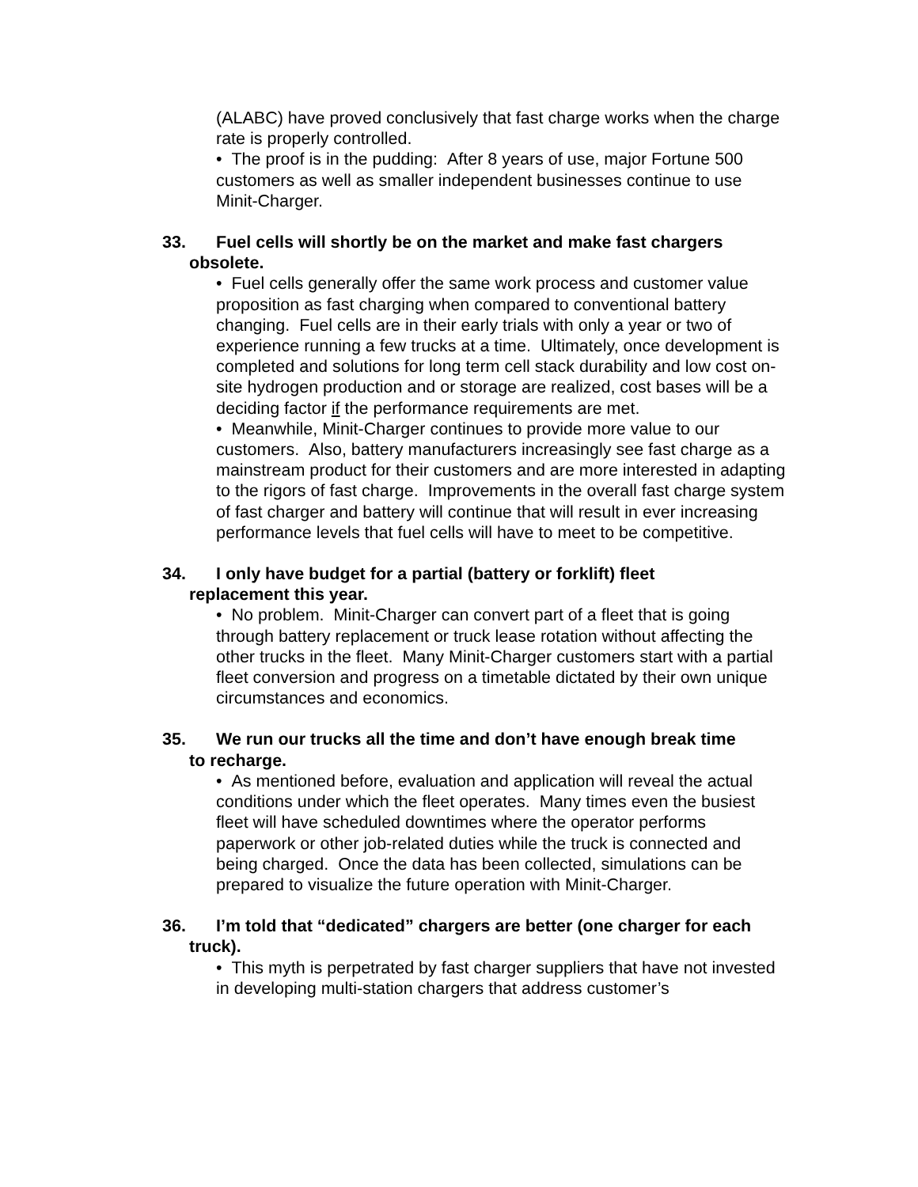(ALABC) have proved conclusively that fast charge works when the charge rate is properly controlled.
• The proof is in the pudding: After 8 years of use, major Fortune 500 customers as well as smaller independent businesses continue to use Minit-Charger.
33. Fuel cells will shortly be on the market and make fast chargers
obsolete.
• Fuel cells generally offer the same work process and customer value proposition as fast charging when compared to conventional battery changing. Fuel cells are in their early trials with only a year or two of experience running a few trucks at a time. Ultimately, once development is completed and solutions for long term cell stack durability and low cost on-site hydrogen production and or storage are realized, cost bases will be a deciding factor if the performance requirements are met.
• Meanwhile, Minit-Charger continues to provide more value to our customers. Also, battery manufacturers increasingly see fast charge as a mainstream product for their customers and are more interested in adapting to the rigors of fast charge. Improvements in the overall fast charge system of fast charger and battery will continue that will result in ever increasing performance levels that fuel cells will have to meet to be competitive.
34. I only have budget for a partial (battery or forklift) fleet
replacement this year.
• No problem. Minit-Charger can convert part of a fleet that is going through battery replacement or truck lease rotation without affecting the other trucks in the fleet. Many Minit-Charger customers start with a partial fleet conversion and progress on a timetable dictated by their own unique circumstances and economics.
35. We run our trucks all the time and don’t have enough break time
to recharge.
• As mentioned before, evaluation and application will reveal the actual conditions under which the fleet operates. Many times even the busiest fleet will have scheduled downtimes where the operator performs paperwork or other job-related duties while the truck is connected and being charged. Once the data has been collected, simulations can be prepared to visualize the future operation with Minit-Charger.
36. I’m told that “dedicated” chargers are better (one charger for each
truck).
• This myth is perpetrated by fast charger suppliers that have not invested in developing multi-station chargers that address customer’s